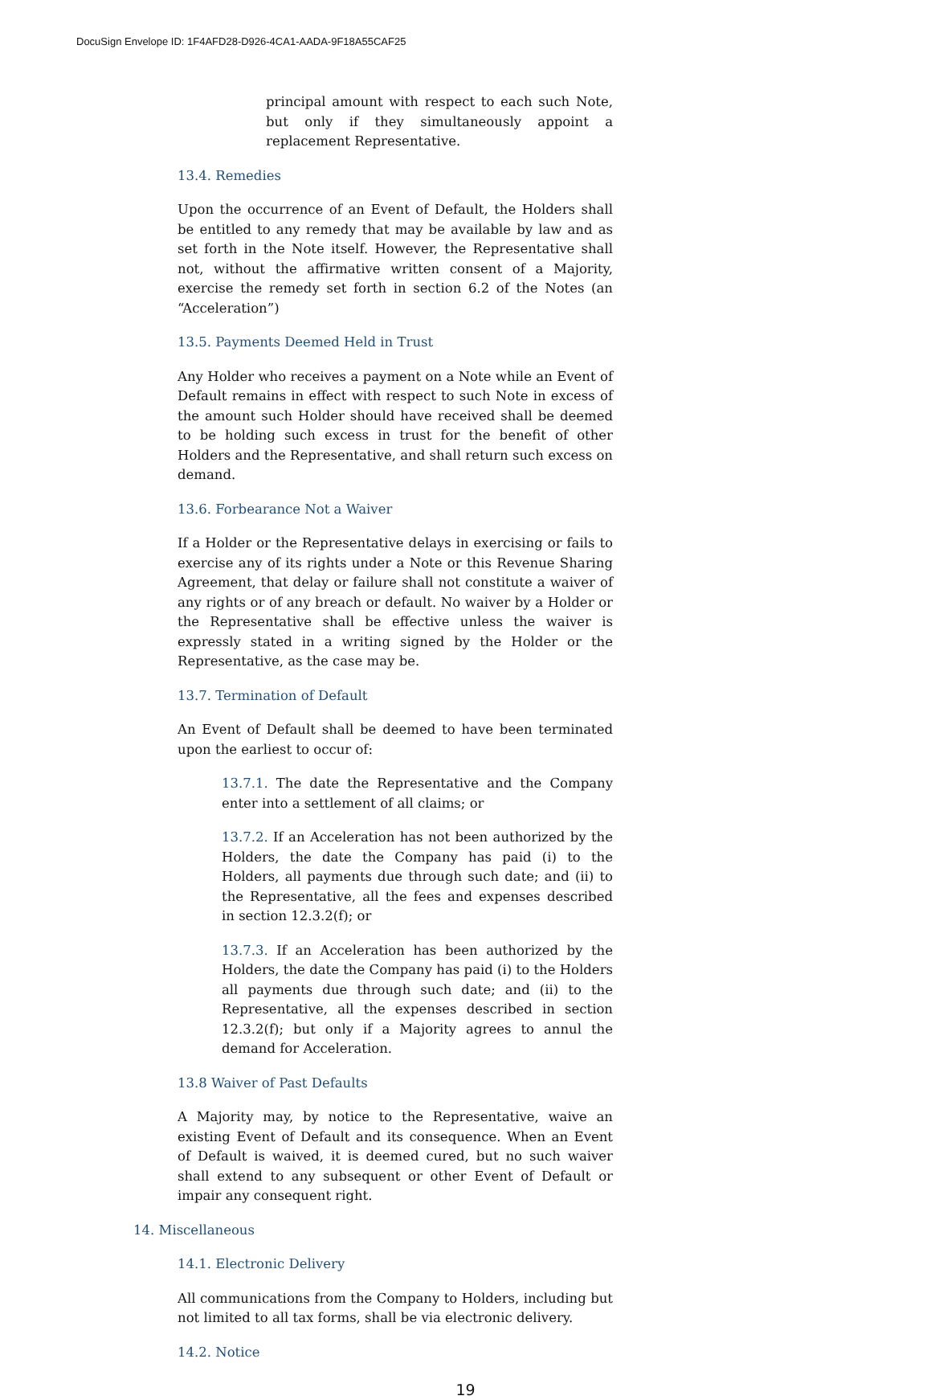DocuSign Envelope ID: 1F4AFD28-D926-4CA1-AADA-9F18A55CAF25
principal amount with respect to each such Note, but only if they simultaneously appoint a replacement Representative.
13.4. Remedies
Upon the occurrence of an Event of Default, the Holders shall be entitled to any remedy that may be available by law and as set forth in the Note itself. However, the Representative shall not, without the affirmative written consent of a Majority, exercise the remedy set forth in section 6.2 of the Notes (an “Acceleration”)
13.5. Payments Deemed Held in Trust
Any Holder who receives a payment on a Note while an Event of Default remains in effect with respect to such Note in excess of the amount such Holder should have received shall be deemed to be holding such excess in trust for the benefit of other Holders and the Representative, and shall return such excess on demand.
13.6. Forbearance Not a Waiver
If a Holder or the Representative delays in exercising or fails to exercise any of its rights under a Note or this Revenue Sharing Agreement, that delay or failure shall not constitute a waiver of any rights or of any breach or default. No waiver by a Holder or the Representative shall be effective unless the waiver is expressly stated in a writing signed by the Holder or the Representative, as the case may be.
13.7. Termination of Default
An Event of Default shall be deemed to have been terminated upon the earliest to occur of:
13.7.1. The date the Representative and the Company enter into a settlement of all claims; or
13.7.2. If an Acceleration has not been authorized by the Holders, the date the Company has paid (i) to the Holders, all payments due through such date; and (ii) to the Representative, all the fees and expenses described in section 12.3.2(f); or
13.7.3. If an Acceleration has been authorized by the Holders, the date the Company has paid (i) to the Holders all payments due through such date; and (ii) to the Representative, all the expenses described in section 12.3.2(f); but only if a Majority agrees to annul the demand for Acceleration.
13.8 Waiver of Past Defaults
A Majority may, by notice to the Representative, waive an existing Event of Default and its consequence. When an Event of Default is waived, it is deemed cured, but no such waiver shall extend to any subsequent or other Event of Default or impair any consequent right.
14. Miscellaneous
14.1. Electronic Delivery
All communications from the Company to Holders, including but not limited to all tax forms, shall be via electronic delivery.
14.2. Notice
19